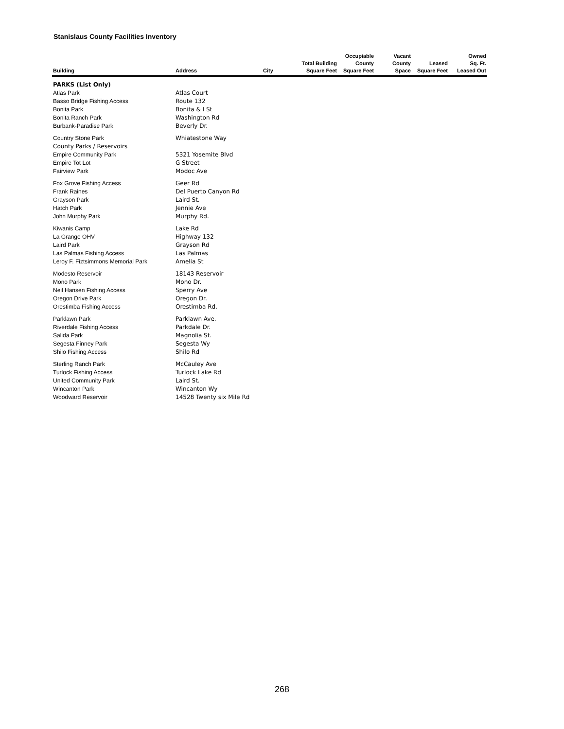Stanislaus County Facilities Inventory
| Building | Address | City | Total Building Square Feet | Occupiable County Square Feet | Vacant County Space | Leased Square Feet | Owned Sq. Ft. Leased Out |
| --- | --- | --- | --- | --- | --- | --- | --- |
| PARKS (List Only) | | | | | | | |
| Atlas Park | Atlas Court | | | | | | |
| Basso Bridge Fishing Access | Route 132 | | | | | | |
| Bonita Park | Bonita & I St | | | | | | |
| Bonita Ranch Park | Washington Rd | | | | | | |
| Burbank-Paradise Park | Beverly Dr. | | | | | | |
| Country Stone Park | Whiatestone Way | | | | | | |
| County Parks / Reservoirs | | | | | | | |
| Empire Community Park | 5321 Yosemite Blvd | | | | | | |
| Empire Tot Lot | G Street | | | | | | |
| Fairview Park | Modoc Ave | | | | | | |
| Fox Grove Fishing Access | Geer Rd | | | | | | |
| Frank Raines | Del Puerto Canyon Rd | | | | | | |
| Grayson Park | Laird St. | | | | | | |
| Hatch Park | Jennie Ave | | | | | | |
| John Murphy Park | Murphy Rd. | | | | | | |
| Kiwanis Camp | Lake Rd | | | | | | |
| La Grange OHV | Highway 132 | | | | | | |
| Laird Park | Grayson Rd | | | | | | |
| Las Palmas Fishing Access | Las Palmas | | | | | | |
| Leroy F. Fiztsimmons Memorial Park | Amelia St | | | | | | |
| Modesto Reservoir | 18143 Reservoir | | | | | | |
| Mono Park | Mono Dr. | | | | | | |
| Neil Hansen Fishing Access | Sperry Ave | | | | | | |
| Oregon Drive Park | Oregon Dr. | | | | | | |
| Orestimba Fishing Access | Orestimba Rd. | | | | | | |
| Parklawn Park | Parklawn Ave. | | | | | | |
| Riverdale Fishing Access | Parkdale Dr. | | | | | | |
| Salida Park | Magnolia St. | | | | | | |
| Segesta Finney Park | Segesta Wy | | | | | | |
| Shilo Fishing Access | Shilo Rd | | | | | | |
| Sterling Ranch Park | McCauley Ave | | | | | | |
| Turlock Fishing Access | Turlock Lake Rd | | | | | | |
| United Community Park | Laird St. | | | | | | |
| Wincanton Park | Wincanton Wy | | | | | | |
| Woodward Reservoir | 14528 Twenty six Mile Rd | | | | | | |
268